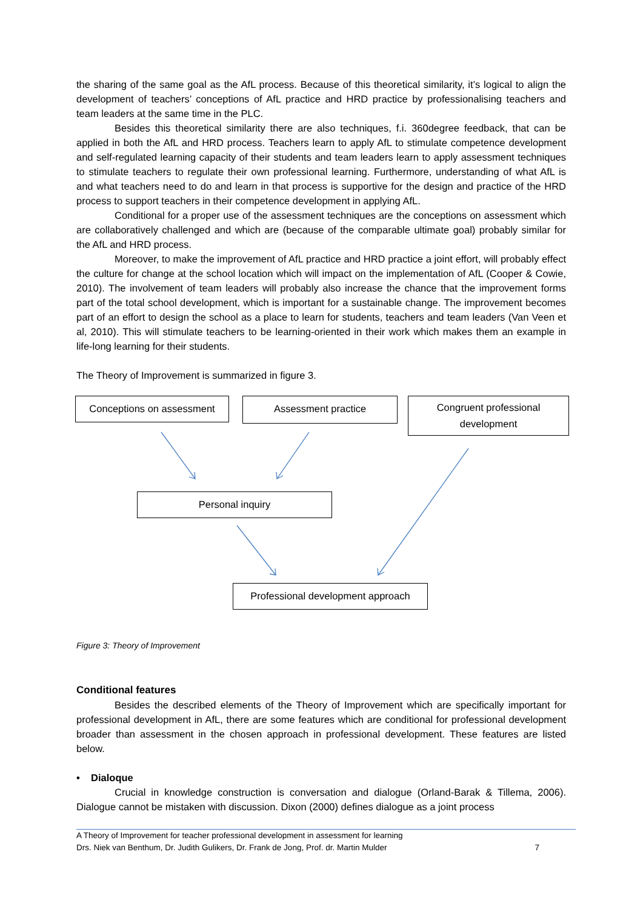the sharing of the same goal as the AfL process. Because of this theoretical similarity, it’s logical to align the development of teachers’ conceptions of AfL practice and HRD practice by professionalising teachers and team leaders at the same time in the PLC.
Besides this theoretical similarity there are also techniques, f.i. 360degree feedback, that can be applied in both the AfL and HRD process. Teachers learn to apply AfL to stimulate competence development and self-regulated learning capacity of their students and team leaders learn to apply assessment techniques to stimulate teachers to regulate their own professional learning. Furthermore, understanding of what AfL is and what teachers need to do and learn in that process is supportive for the design and practice of the HRD process to support teachers in their competence development in applying AfL.
Conditional for a proper use of the assessment techniques are the conceptions on assessment which are collaboratively challenged and which are (because of the comparable ultimate goal) probably similar for the AfL and HRD process.
Moreover, to make the improvement of AfL practice and HRD practice a joint effort, will probably effect the culture for change at the school location which will impact on the implementation of AfL (Cooper & Cowie, 2010). The involvement of team leaders will probably also increase the chance that the improvement forms part of the total school development, which is important for a sustainable change. The improvement becomes part of an effort to design the school as a place to learn for students, teachers and team leaders (Van Veen et al, 2010). This will stimulate teachers to be learning-oriented in their work which makes them an example in life-long learning for their students.
The Theory of Improvement is summarized in figure 3.
Conceptions on assessment Assessment practice
Congruent professional development
Personal inquiry
Professional development approach
Figure 3: Theory of Improvement
Conditional features
Besides the described elements of the Theory of Improvement which are specifically important for professional development in AfL, there are some features which are conditional for professional development broader than assessment in the chosen approach in professional development. These features are listed below.
• Dialoque
Crucial in knowledge construction is conversation and dialogue (Orland-Barak & Tillema, 2006). Dialogue cannot be mistaken with discussion. Dixon (2000) defines dialogue as a joint process
A Theory of Improvement for teacher professional development in assessment for learning
Drs. Niek van Benthum, Dr. Judith Gulikers, Dr. Frank de Jong, Prof. dr. Martin Mulder 7